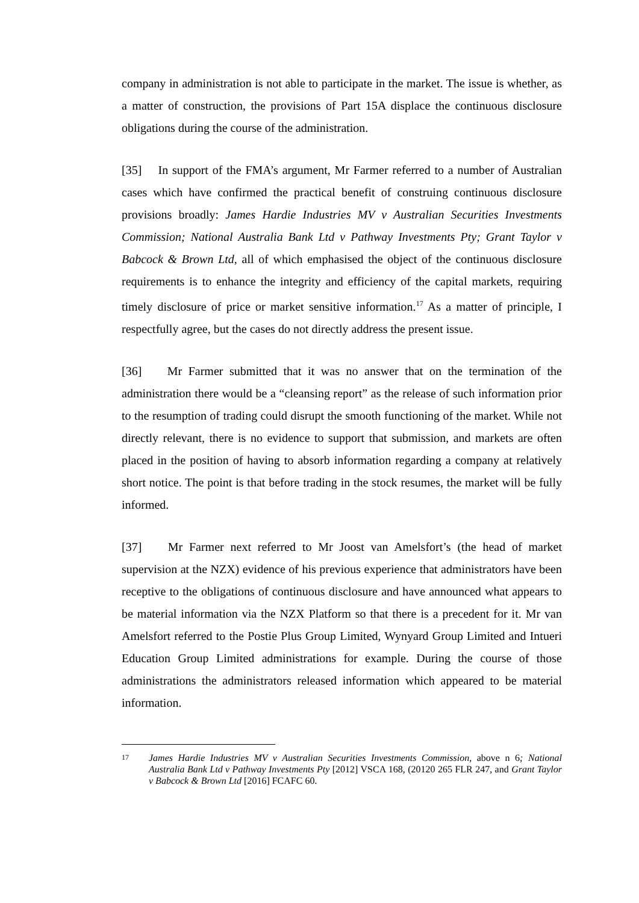company in administration is not able to participate in the market. The issue is whether, as a matter of construction, the provisions of Part 15A displace the continuous disclosure obligations during the course of the administration.
[35] In support of the FMA’s argument, Mr Farmer referred to a number of Australian cases which have confirmed the practical benefit of construing continuous disclosure provisions broadly: James Hardie Industries MV v Australian Securities Investments Commission; National Australia Bank Ltd v Pathway Investments Pty; Grant Taylor v Babcock & Brown Ltd, all of which emphasised the object of the continuous disclosure requirements is to enhance the integrity and efficiency of the capital markets, requiring timely disclosure of price or market sensitive information.<sup>17</sup> As a matter of principle, I respectfully agree, but the cases do not directly address the present issue.
[36] Mr Farmer submitted that it was no answer that on the termination of the administration there would be a “cleansing report” as the release of such information prior to the resumption of trading could disrupt the smooth functioning of the market. While not directly relevant, there is no evidence to support that submission, and markets are often placed in the position of having to absorb information regarding a company at relatively short notice. The point is that before trading in the stock resumes, the market will be fully informed.
[37] Mr Farmer next referred to Mr Joost van Amelsfort’s (the head of market supervision at the NZX) evidence of his previous experience that administrators have been receptive to the obligations of continuous disclosure and have announced what appears to be material information via the NZX Platform so that there is a precedent for it. Mr van Amelsfort referred to the Postie Plus Group Limited, Wynyard Group Limited and Intueri Education Group Limited administrations for example. During the course of those administrations the administrators released information which appeared to be material information.
17 James Hardie Industries MV v Australian Securities Investments Commission, above n 6; National Australia Bank Ltd v Pathway Investments Pty [2012] VSCA 168, (20120 265 FLR 247, and Grant Taylor v Babcock & Brown Ltd [2016] FCAFC 60.